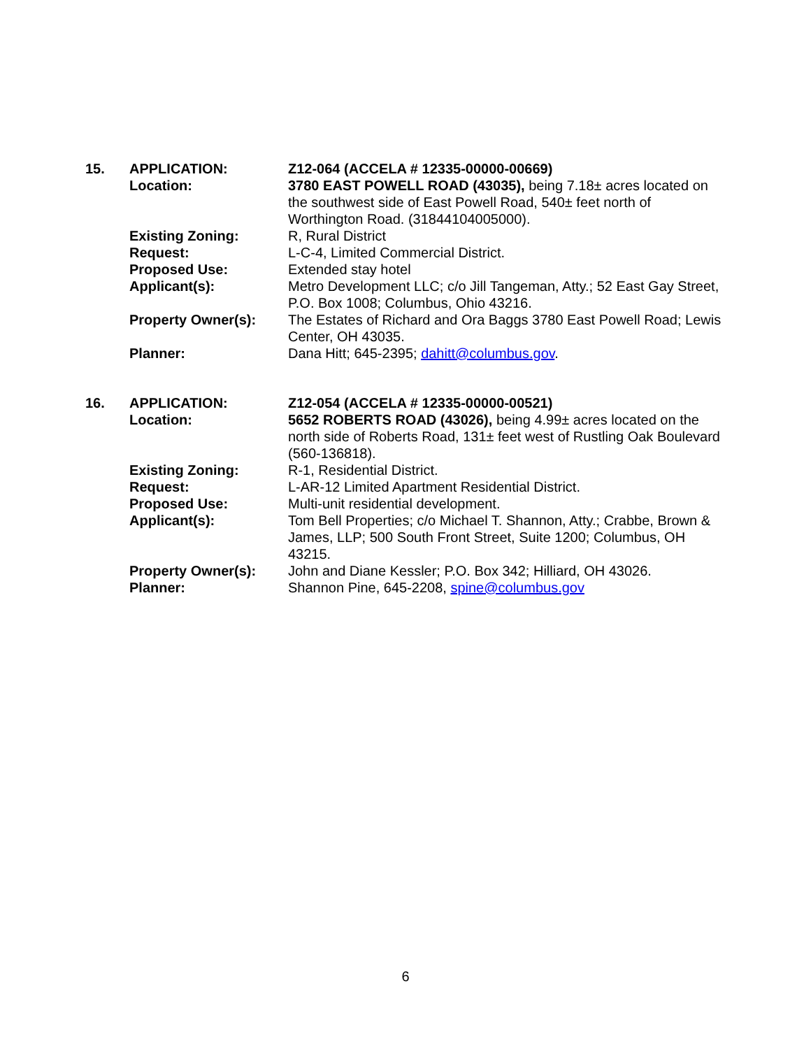15. APPLICATION: Z12-064 (ACCELA # 12335-00000-00669)
Location: 3780 EAST POWELL ROAD (43035), being 7.18± acres located on the southwest side of East Powell Road, 540± feet north of Worthington Road. (31844104005000).
Existing Zoning: R, Rural District
Request: L-C-4, Limited Commercial District.
Proposed Use: Extended stay hotel
Applicant(s): Metro Development LLC; c/o Jill Tangeman, Atty.; 52 East Gay Street, P.O. Box 1008; Columbus, Ohio 43216.
Property Owner(s): The Estates of Richard and Ora Baggs 3780 East Powell Road; Lewis Center, OH 43035.
Planner: Dana Hitt; 645-2395; dahitt@columbus.gov.
16. APPLICATION: Z12-054 (ACCELA # 12335-00000-00521)
Location: 5652 ROBERTS ROAD (43026), being 4.99± acres located on the north side of Roberts Road, 131± feet west of Rustling Oak Boulevard (560-136818).
Existing Zoning: R-1, Residential District.
Request: L-AR-12 Limited Apartment Residential District.
Proposed Use: Multi-unit residential development.
Applicant(s): Tom Bell Properties; c/o Michael T. Shannon, Atty.; Crabbe, Brown & James, LLP; 500 South Front Street, Suite 1200; Columbus, OH 43215.
Property Owner(s): John and Diane Kessler; P.O. Box 342; Hilliard, OH 43026.
Planner: Shannon Pine, 645-2208, spine@columbus.gov
6